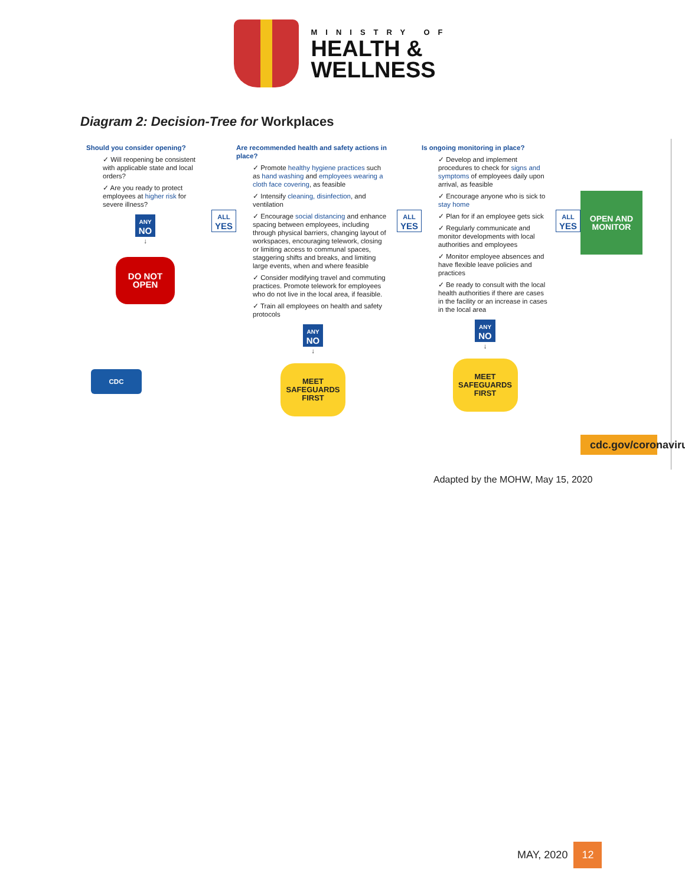MINISTRY OF
HEALTH &
WELLNESS
Diagram 2: Decision-Tree for Workplaces
Should you consider opening?
✓ Will reopening be consistent with applicable state and local orders?
✓ Are you ready to protect employees at higher risk for severe illness?
ANY
NO
↓
DO NOT
OPEN
CDC
ALL
YES
Are recommended health and safety actions in place?
✓ Promote healthy hygiene practices such as hand washing and employees wearing a cloth face covering, as feasible
✓ Intensify cleaning, disinfection, and ventilation
✓ Encourage social distancing and enhance spacing between employees, including through physical barriers, changing layout of workspaces, encouraging telework, closing or limiting access to communal spaces, staggering shifts and breaks, and limiting large events, when and where feasible
✓ Consider modifying travel and commuting practices. Promote telework for employees who do not live in the local area, if feasible.
✓ Train all employees on health and safety protocols
ANY
NO
↓
MEET
SAFEGUARDS
FIRST
ALL
YES
Is ongoing monitoring in place?
✓ Develop and implement procedures to check for signs and symptoms of employees daily upon arrival, as feasible
✓ Encourage anyone who is sick to stay home
✓ Plan for if an employee gets sick
✓ Regularly communicate and monitor developments with local authorities and employees
✓ Monitor employee absences and have flexible leave policies and practices
✓ Be ready to consult with the local health authorities if there are cases in the facility or an increase in cases in the local area
ANY
NO
↓
MEET
SAFEGUARDS
FIRST
ALL
YES
OPEN AND
MONITOR
cdc.gov/coronavirus
Adapted by the MOHW, May 15, 2020
MAY, 2020 12